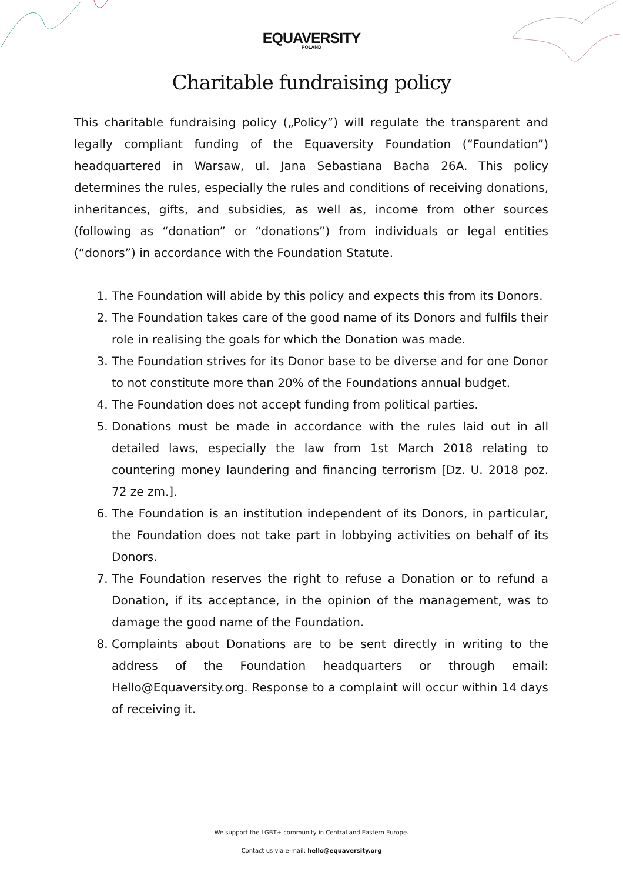EQUAVERSITY
POLAND
Charitable fundraising policy
This charitable fundraising policy („Policy”) will regulate the transparent and legally compliant funding of the Equaversity Foundation (“Foundation”) headquartered in Warsaw, ul. Jana Sebastiana Bacha 26A. This policy determines the rules, especially the rules and conditions of receiving donations, inheritances, gifts, and subsidies, as well as, income from other sources (following as “donation” or “donations”) from individuals or legal entities (“donors”) in accordance with the Foundation Statute.
1. The Foundation will abide by this policy and expects this from its Donors.
2. The Foundation takes care of the good name of its Donors and fulfils their role in realising the goals for which the Donation was made.
3. The Foundation strives for its Donor base to be diverse and for one Donor to not constitute more than 20% of the Foundations annual budget.
4. The Foundation does not accept funding from political parties.
5. Donations must be made in accordance with the rules laid out in all detailed laws, especially the law from 1st March 2018 relating to countering money laundering and financing terrorism [Dz. U. 2018 poz. 72 ze zm.].
6. The Foundation is an institution independent of its Donors, in particular, the Foundation does not take part in lobbying activities on behalf of its Donors.
7. The Foundation reserves the right to refuse a Donation or to refund a Donation, if its acceptance, in the opinion of the management, was to damage the good name of the Foundation.
8. Complaints about Donations are to be sent directly in writing to the address of the Foundation headquarters or through email: Hello@Equaversity.org. Response to a complaint will occur within 14 days of receiving it.
We support the LGBT+ community in Central and Eastern Europe.
Contact us via e-mail: hello@equaversity.org